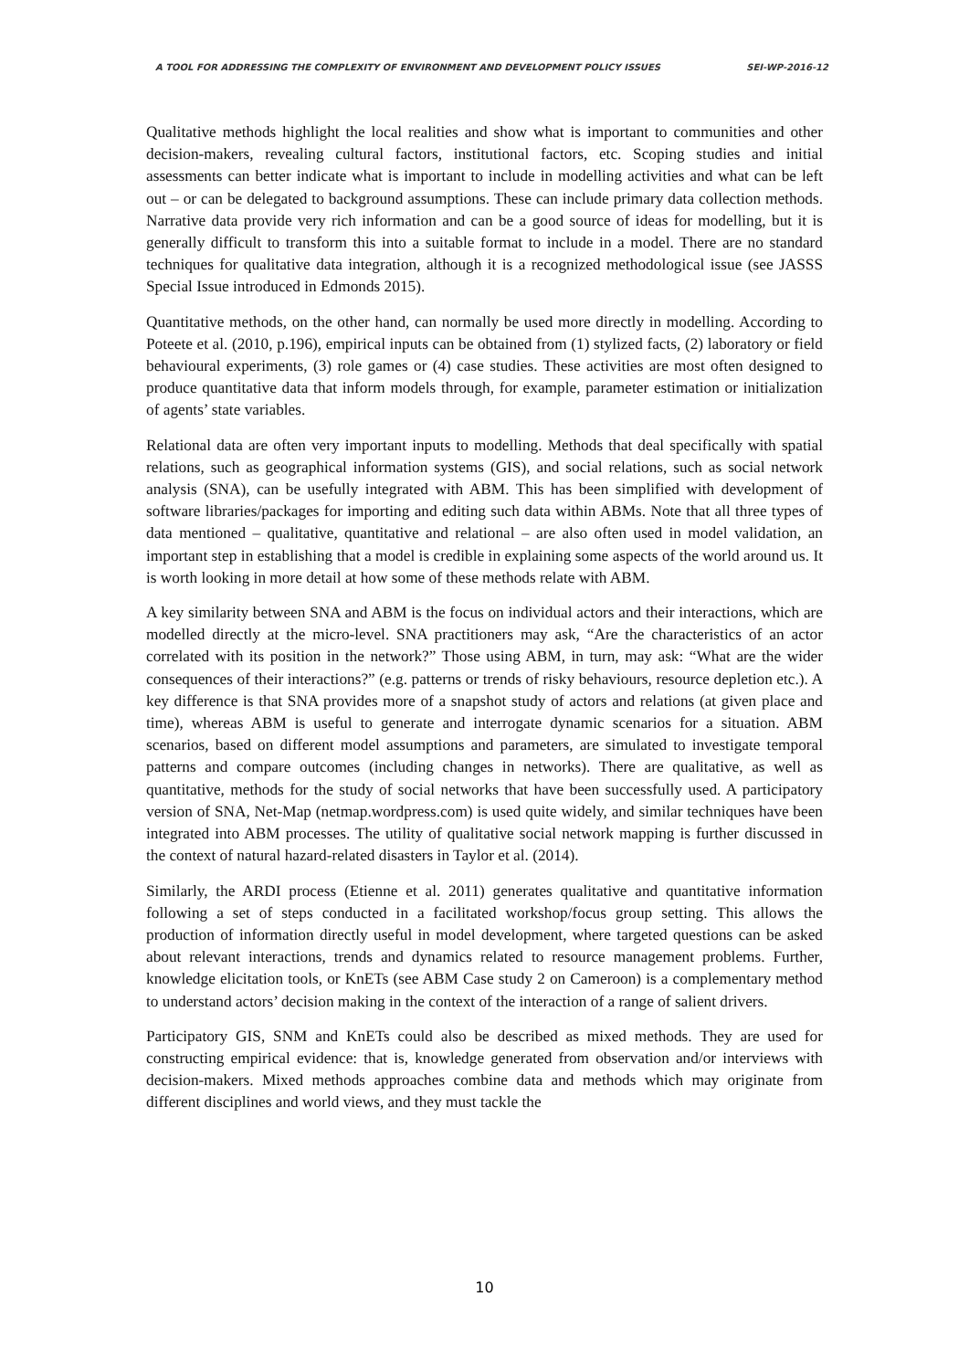A TOOL FOR ADDRESSING THE COMPLEXITY OF ENVIRONMENT AND DEVELOPMENT POLICY ISSUES SEI-WP-2016-12
Qualitative methods highlight the local realities and show what is important to communities and other decision-makers, revealing cultural factors, institutional factors, etc. Scoping studies and initial assessments can better indicate what is important to include in modelling activities and what can be left out – or can be delegated to background assumptions. These can include primary data collection methods. Narrative data provide very rich information and can be a good source of ideas for modelling, but it is generally difficult to transform this into a suitable format to include in a model. There are no standard techniques for qualitative data integration, although it is a recognized methodological issue (see JASSS Special Issue introduced in Edmonds 2015).
Quantitative methods, on the other hand, can normally be used more directly in modelling. According to Poteete et al. (2010, p.196), empirical inputs can be obtained from (1) stylized facts, (2) laboratory or field behavioural experiments, (3) role games or (4) case studies. These activities are most often designed to produce quantitative data that inform models through, for example, parameter estimation or initialization of agents’ state variables.
Relational data are often very important inputs to modelling. Methods that deal specifically with spatial relations, such as geographical information systems (GIS), and social relations, such as social network analysis (SNA), can be usefully integrated with ABM. This has been simplified with development of software libraries/packages for importing and editing such data within ABMs. Note that all three types of data mentioned – qualitative, quantitative and relational – are also often used in model validation, an important step in establishing that a model is credible in explaining some aspects of the world around us. It is worth looking in more detail at how some of these methods relate with ABM.
A key similarity between SNA and ABM is the focus on individual actors and their interactions, which are modelled directly at the micro-level. SNA practitioners may ask, “Are the characteristics of an actor correlated with its position in the network?” Those using ABM, in turn, may ask: “What are the wider consequences of their interactions?” (e.g. patterns or trends of risky behaviours, resource depletion etc.). A key difference is that SNA provides more of a snapshot study of actors and relations (at given place and time), whereas ABM is useful to generate and interrogate dynamic scenarios for a situation. ABM scenarios, based on different model assumptions and parameters, are simulated to investigate temporal patterns and compare outcomes (including changes in networks). There are qualitative, as well as quantitative, methods for the study of social networks that have been successfully used. A participatory version of SNA, Net-Map (netmap.wordpress.com) is used quite widely, and similar techniques have been integrated into ABM processes. The utility of qualitative social network mapping is further discussed in the context of natural hazard-related disasters in Taylor et al. (2014).
Similarly, the ARDI process (Etienne et al. 2011) generates qualitative and quantitative information following a set of steps conducted in a facilitated workshop/focus group setting. This allows the production of information directly useful in model development, where targeted questions can be asked about relevant interactions, trends and dynamics related to resource management problems. Further, knowledge elicitation tools, or KnETs (see ABM Case study 2 on Cameroon) is a complementary method to understand actors’ decision making in the context of the interaction of a range of salient drivers.
Participatory GIS, SNM and KnETs could also be described as mixed methods. They are used for constructing empirical evidence: that is, knowledge generated from observation and/or interviews with decision-makers. Mixed methods approaches combine data and methods which may originate from different disciplines and world views, and they must tackle the
10